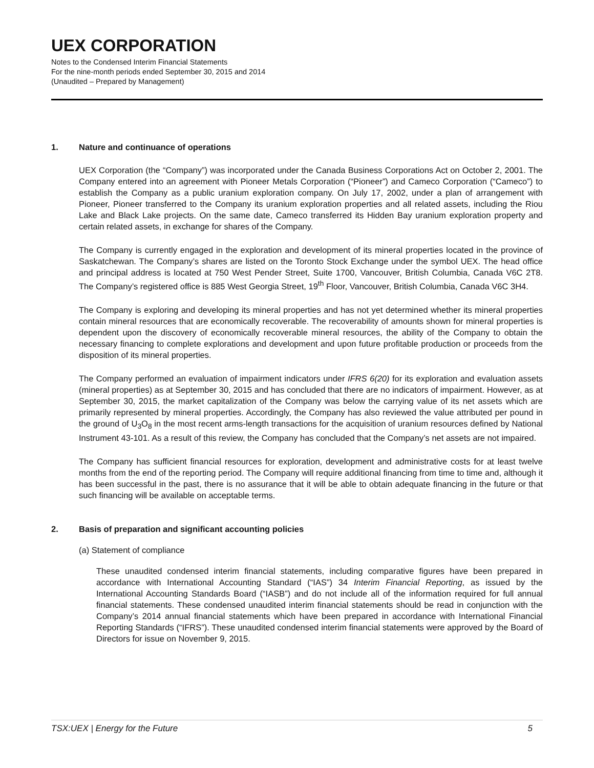UEX CORPORATION
Notes to the Condensed Interim Financial Statements
For the nine-month periods ended September 30, 2015 and 2014
(Unaudited – Prepared by Management)
1. Nature and continuance of operations
UEX Corporation (the “Company”) was incorporated under the Canada Business Corporations Act on October 2, 2001. The Company entered into an agreement with Pioneer Metals Corporation (“Pioneer”) and Cameco Corporation (“Cameco”) to establish the Company as a public uranium exploration company. On July 17, 2002, under a plan of arrangement with Pioneer, Pioneer transferred to the Company its uranium exploration properties and all related assets, including the Riou Lake and Black Lake projects. On the same date, Cameco transferred its Hidden Bay uranium exploration property and certain related assets, in exchange for shares of the Company.
The Company is currently engaged in the exploration and development of its mineral properties located in the province of Saskatchewan. The Company’s shares are listed on the Toronto Stock Exchange under the symbol UEX. The head office and principal address is located at 750 West Pender Street, Suite 1700, Vancouver, British Columbia, Canada V6C 2T8. The Company’s registered office is 885 West Georgia Street, 19<sup>th</sup> Floor, Vancouver, British Columbia, Canada V6C 3H4.
The Company is exploring and developing its mineral properties and has not yet determined whether its mineral properties contain mineral resources that are economically recoverable. The recoverability of amounts shown for mineral properties is dependent upon the discovery of economically recoverable mineral resources, the ability of the Company to obtain the necessary financing to complete explorations and development and upon future profitable production or proceeds from the disposition of its mineral properties.
The Company performed an evaluation of impairment indicators under IFRS 6(20) for its exploration and evaluation assets (mineral properties) as at September 30, 2015 and has concluded that there are no indicators of impairment. However, as at September 30, 2015, the market capitalization of the Company was below the carrying value of its net assets which are primarily represented by mineral properties. Accordingly, the Company has also reviewed the value attributed per pound in the ground of U<sub>3</sub>O<sub>8</sub> in the most recent arms-length transactions for the acquisition of uranium resources defined by National Instrument 43-101. As a result of this review, the Company has concluded that the Company’s net assets are not impaired.
The Company has sufficient financial resources for exploration, development and administrative costs for at least twelve months from the end of the reporting period. The Company will require additional financing from time to time and, although it has been successful in the past, there is no assurance that it will be able to obtain adequate financing in the future or that such financing will be available on acceptable terms.
2. Basis of preparation and significant accounting policies
(a) Statement of compliance
These unaudited condensed interim financial statements, including comparative figures have been prepared in accordance with International Accounting Standard (“IAS”) 34 Interim Financial Reporting, as issued by the International Accounting Standards Board (“IASB”) and do not include all of the information required for full annual financial statements. These condensed unaudited interim financial statements should be read in conjunction with the Company’s 2014 annual financial statements which have been prepared in accordance with International Financial Reporting Standards (“IFRS”). These unaudited condensed interim financial statements were approved by the Board of Directors for issue on November 9, 2015.
TSX:UEX | Energy for the Future 5